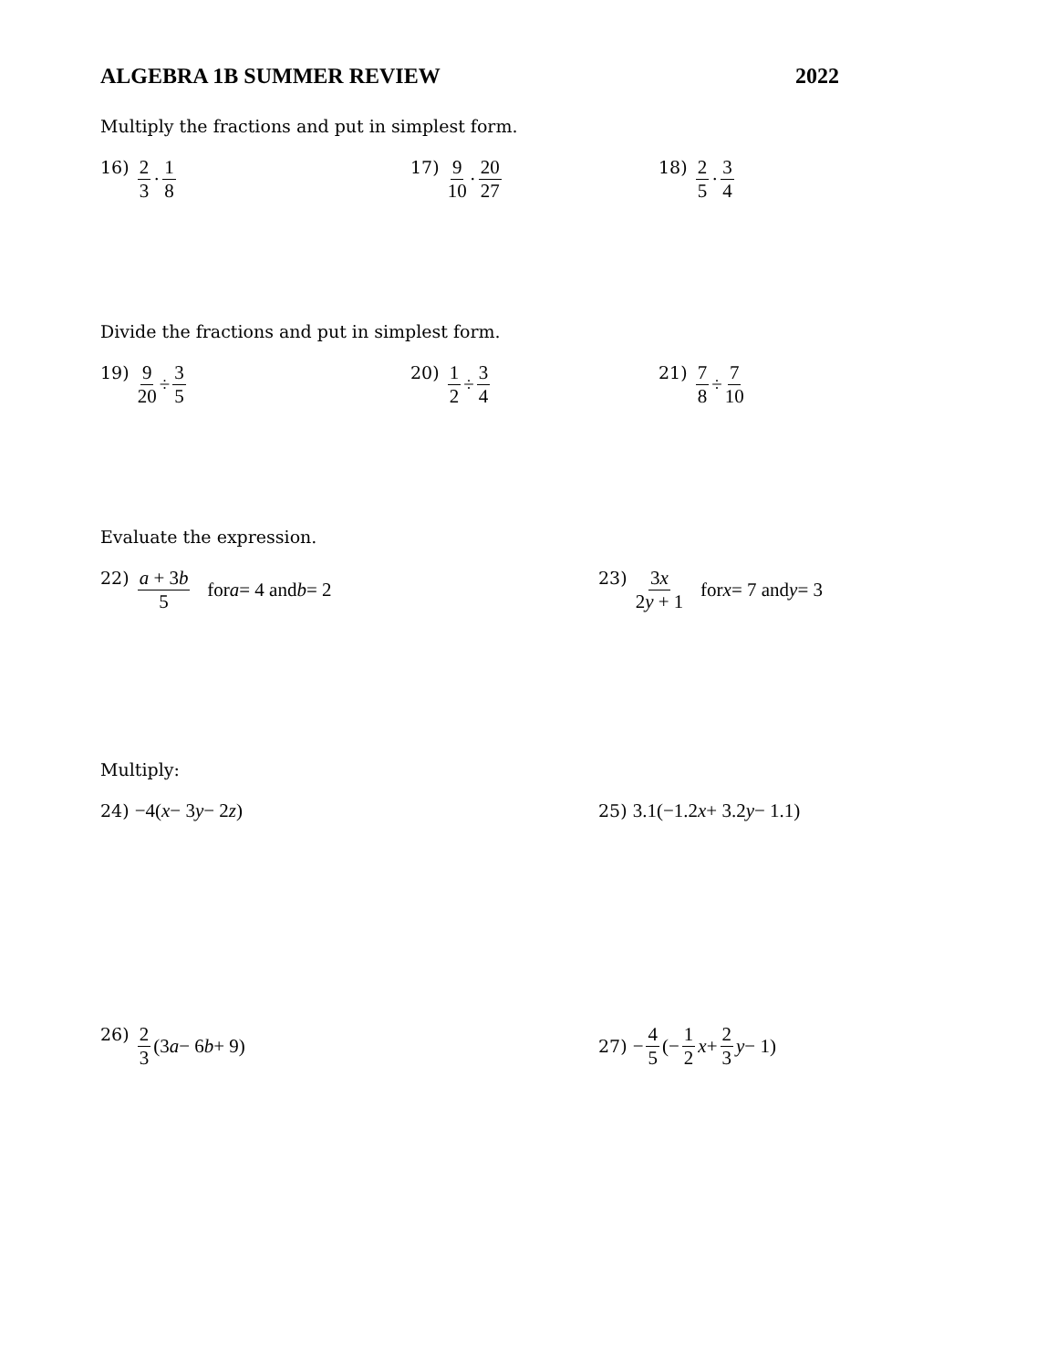ALGEBRA 1B SUMMER REVIEW 2022
Multiply the fractions and put in simplest form.
16) 2 3 · 1 8 17) 9 10 · 20 27 18) 2 5 · 3 4
Divide the fractions and put in simplest form.
19) 9 20 ÷ 3 5 20) 1 2 ÷ 3 4 21) 7 8 ÷ 7 10
Evaluate the expression.
22) a + 3b 5 for a = 4 and b = 2
23) 3x 2y + 1 for x = 7 and y = 3
Multiply:
24) −4(x − 3 y − 2 z) 25) 3.1(−1.2 x + 3.2 y − 1.1)
26) 2 3 (3 a − 6 b + 9) 27) − 4 5 (− 1 2 x + 2 3 y − 1)